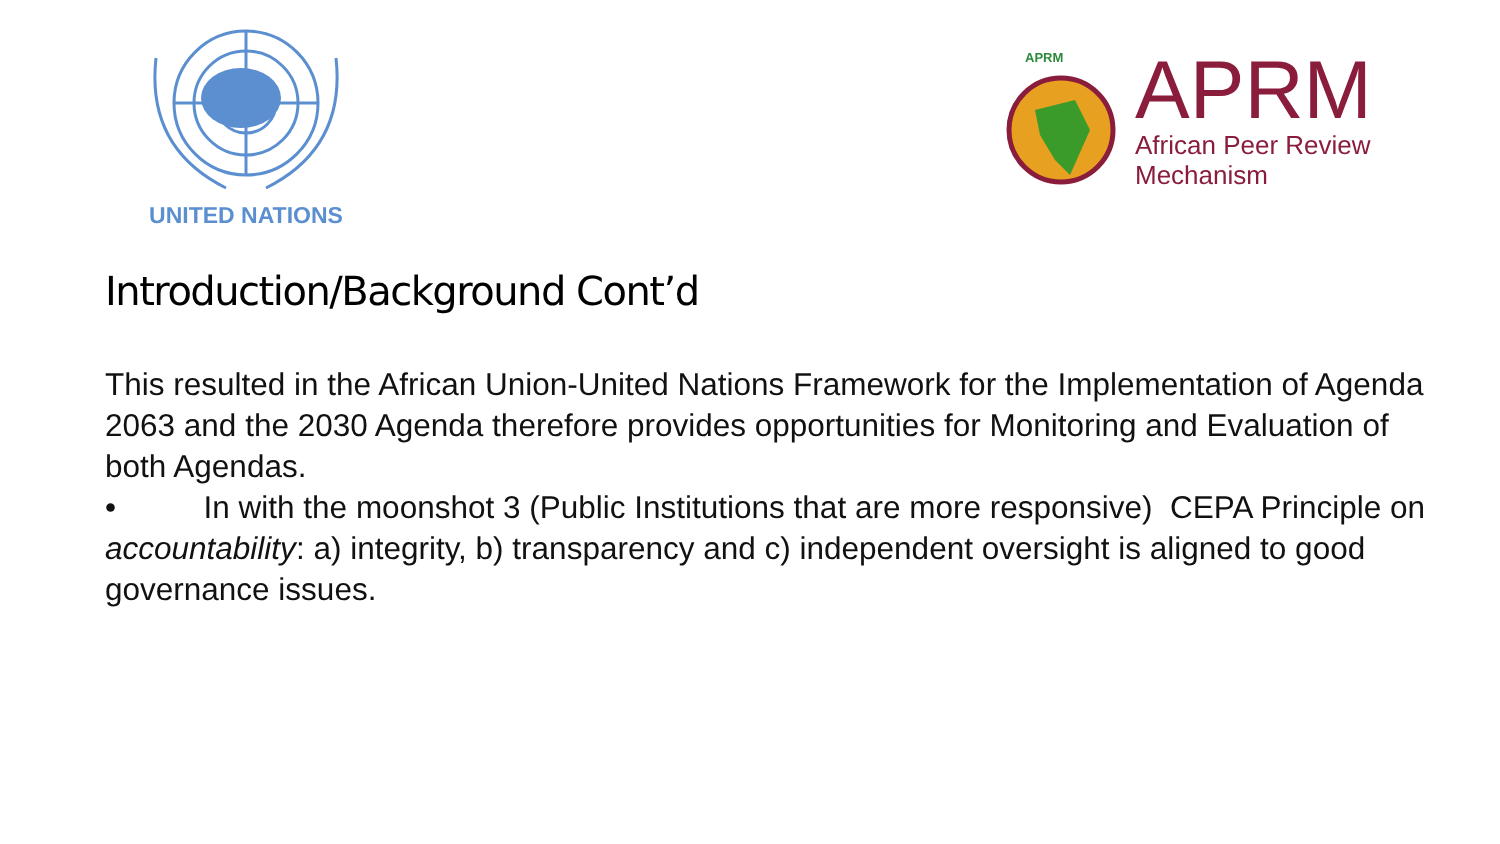UNITED NATIONS
APRM
APRM
African Peer Review
Mechanism
Introduction/Background Cont’d
This resulted in the African Union-United Nations Framework for the Implementation of Agenda 2063 and the 2030 Agenda therefore provides opportunities for Monitoring and Evaluation of both Agendas.
• In with the moonshot 3 (Public Institutions that are more responsive) CEPA Principle on accountability: a) integrity, b) transparency and c) independent oversight is aligned to good governance issues.